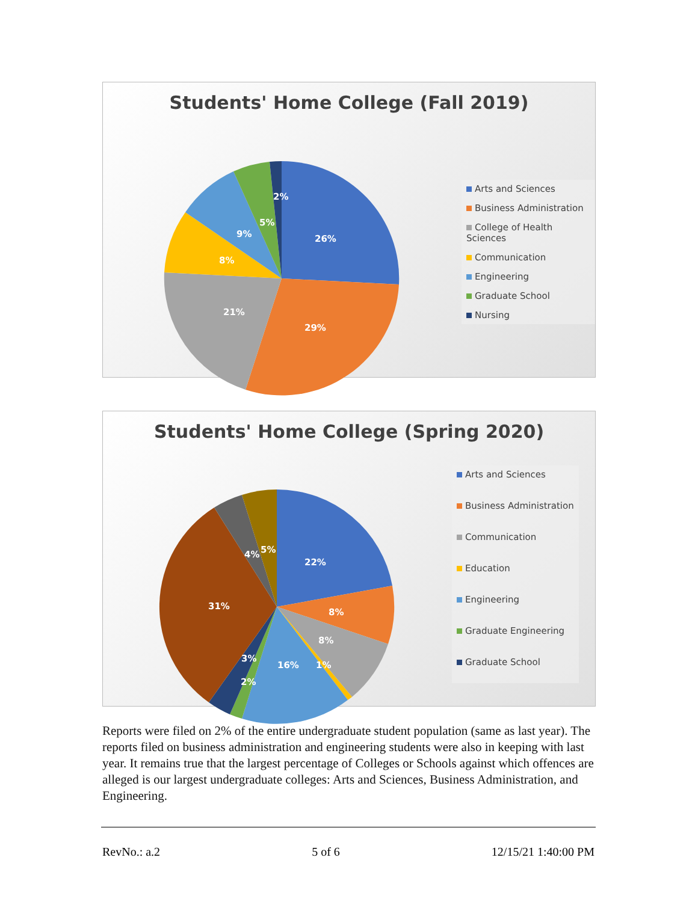Students' Home College (Fall 2019)
2%
5%
9%
8%
26%
21%
29%
Arts and Sciences
Business Administration
College of Health Sciences
Communication
Engineering
Graduate School
Nursing
Students' Home College (Spring 2020)
5%
4%
22%
8%
31%
8%
1%
16%
3%
2%
Arts and Sciences
Business Administration
Communication
Education
Engineering
Graduate Engineering
Graduate School
Reports were filed on 2% of the entire undergraduate student population (same as last year). The reports filed on business administration and engineering students were also in keeping with last year. It remains true that the largest percentage of Colleges or Schools against which offences are alleged is our largest undergraduate colleges: Arts and Sciences, Business Administration, and Engineering.
RevNo.: a.2 5 of 6 12/15/21 1:40:00 PM